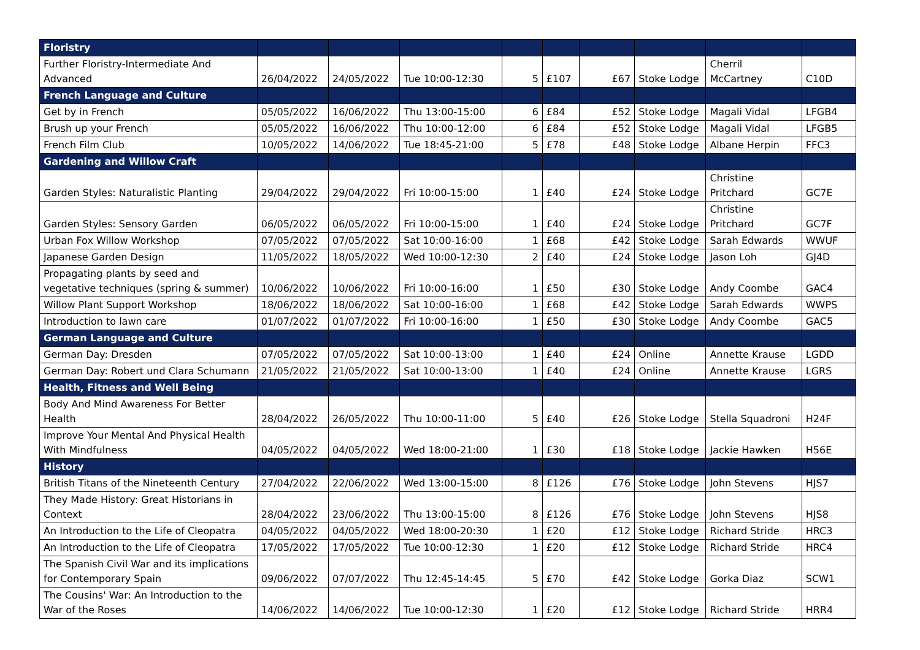| Floristry | | | | | | | | | |
| Further Floristry-Intermediate And Advanced | 26/04/2022 | 24/05/2022 | Tue 10:00-12:30 | 5 | £107 | £67 | Stoke Lodge | Cherril McCartney | C10D |
| French Language and Culture | | | | | | | | | |
| Get by in French | 05/05/2022 | 16/06/2022 | Thu 13:00-15:00 | 6 | £84 | £52 | Stoke Lodge | Magali Vidal | LFGB4 |
| Brush up your French | 05/05/2022 | 16/06/2022 | Thu 10:00-12:00 | 6 | £84 | £52 | Stoke Lodge | Magali Vidal | LFGB5 |
| French Film Club | 10/05/2022 | 14/06/2022 | Tue 18:45-21:00 | 5 | £78 | £48 | Stoke Lodge | Albane Herpin | FFC3 |
| Gardening and Willow Craft | | | | | | | | | |
| Garden Styles: Naturalistic Planting | 29/04/2022 | 29/04/2022 | Fri 10:00-15:00 | 1 | £40 | £24 | Stoke Lodge | Christine Pritchard | GC7E |
| Garden Styles: Sensory Garden | 06/05/2022 | 06/05/2022 | Fri 10:00-15:00 | 1 | £40 | £24 | Stoke Lodge | Christine Pritchard | GC7F |
| Urban Fox Willow Workshop | 07/05/2022 | 07/05/2022 | Sat 10:00-16:00 | 1 | £68 | £42 | Stoke Lodge | Sarah Edwards | WWUF |
| Japanese Garden Design | 11/05/2022 | 18/05/2022 | Wed 10:00-12:30 | 2 | £40 | £24 | Stoke Lodge | Jason Loh | GJ4D |
| Propagating plants by seed and vegetative techniques (spring & summer) | 10/06/2022 | 10/06/2022 | Fri 10:00-16:00 | 1 | £50 | £30 | Stoke Lodge | Andy Coombe | GAC4 |
| Willow Plant Support Workshop | 18/06/2022 | 18/06/2022 | Sat 10:00-16:00 | 1 | £68 | £42 | Stoke Lodge | Sarah Edwards | WWPS |
| Introduction to lawn care | 01/07/2022 | 01/07/2022 | Fri 10:00-16:00 | 1 | £50 | £30 | Stoke Lodge | Andy Coombe | GAC5 |
| German Language and Culture | | | | | | | | | |
| German Day: Dresden | 07/05/2022 | 07/05/2022 | Sat 10:00-13:00 | 1 | £40 | £24 | Online | Annette Krause | LGDD |
| German Day: Robert und Clara Schumann | 21/05/2022 | 21/05/2022 | Sat 10:00-13:00 | 1 | £40 | £24 | Online | Annette Krause | LGRS |
| Health, Fitness and Well Being | | | | | | | | | |
| Body And Mind Awareness For Better Health | 28/04/2022 | 26/05/2022 | Thu 10:00-11:00 | 5 | £40 | £26 | Stoke Lodge | Stella Squadroni | H24F |
| Improve Your Mental And Physical Health With Mindfulness | 04/05/2022 | 04/05/2022 | Wed 18:00-21:00 | 1 | £30 | £18 | Stoke Lodge | Jackie Hawken | H56E |
| History | | | | | | | | | |
| British Titans of the Nineteenth Century | 27/04/2022 | 22/06/2022 | Wed 13:00-15:00 | 8 | £126 | £76 | Stoke Lodge | John Stevens | HJS7 |
| They Made History: Great Historians in Context | 28/04/2022 | 23/06/2022 | Thu 13:00-15:00 | 8 | £126 | £76 | Stoke Lodge | John Stevens | HJS8 |
| An Introduction to the Life of Cleopatra | 04/05/2022 | 04/05/2022 | Wed 18:00-20:30 | 1 | £20 | £12 | Stoke Lodge | Richard Stride | HRC3 |
| An Introduction to the Life of Cleopatra | 17/05/2022 | 17/05/2022 | Tue 10:00-12:30 | 1 | £20 | £12 | Stoke Lodge | Richard Stride | HRC4 |
| The Spanish Civil War and its implications for Contemporary Spain | 09/06/2022 | 07/07/2022 | Thu 12:45-14:45 | 5 | £70 | £42 | Stoke Lodge | Gorka Diaz | SCW1 |
| The Cousins' War: An Introduction to the War of the Roses | 14/06/2022 | 14/06/2022 | Tue 10:00-12:30 | 1 | £20 | £12 | Stoke Lodge | Richard Stride | HRR4 |